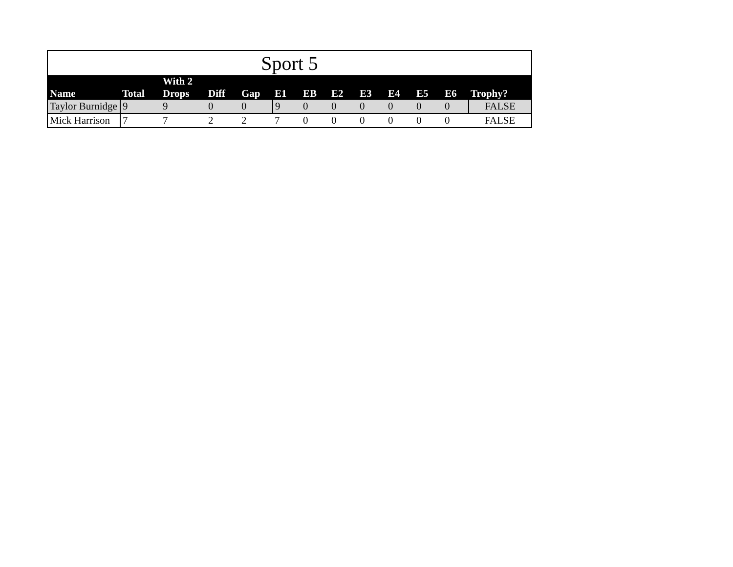| Sport 5 | | | | | | | | | | | | |
| --- | --- | --- | --- | --- | --- | --- | --- | --- | --- | --- | --- | --- |
| Name | Total | With 2 Drops | Diff | Gap | E1 | EB | E2 | E3 | E4 | E5 | E6 | Trophy? |
| Taylor Burnidge | 9 | 9 | 0 | 0 | 9 | 0 | 0 | 0 | 0 | 0 | 0 | FALSE |
| Mick Harrison | 7 | 7 | 2 | 2 | 7 | 0 | 0 | 0 | 0 | 0 | 0 | FALSE |